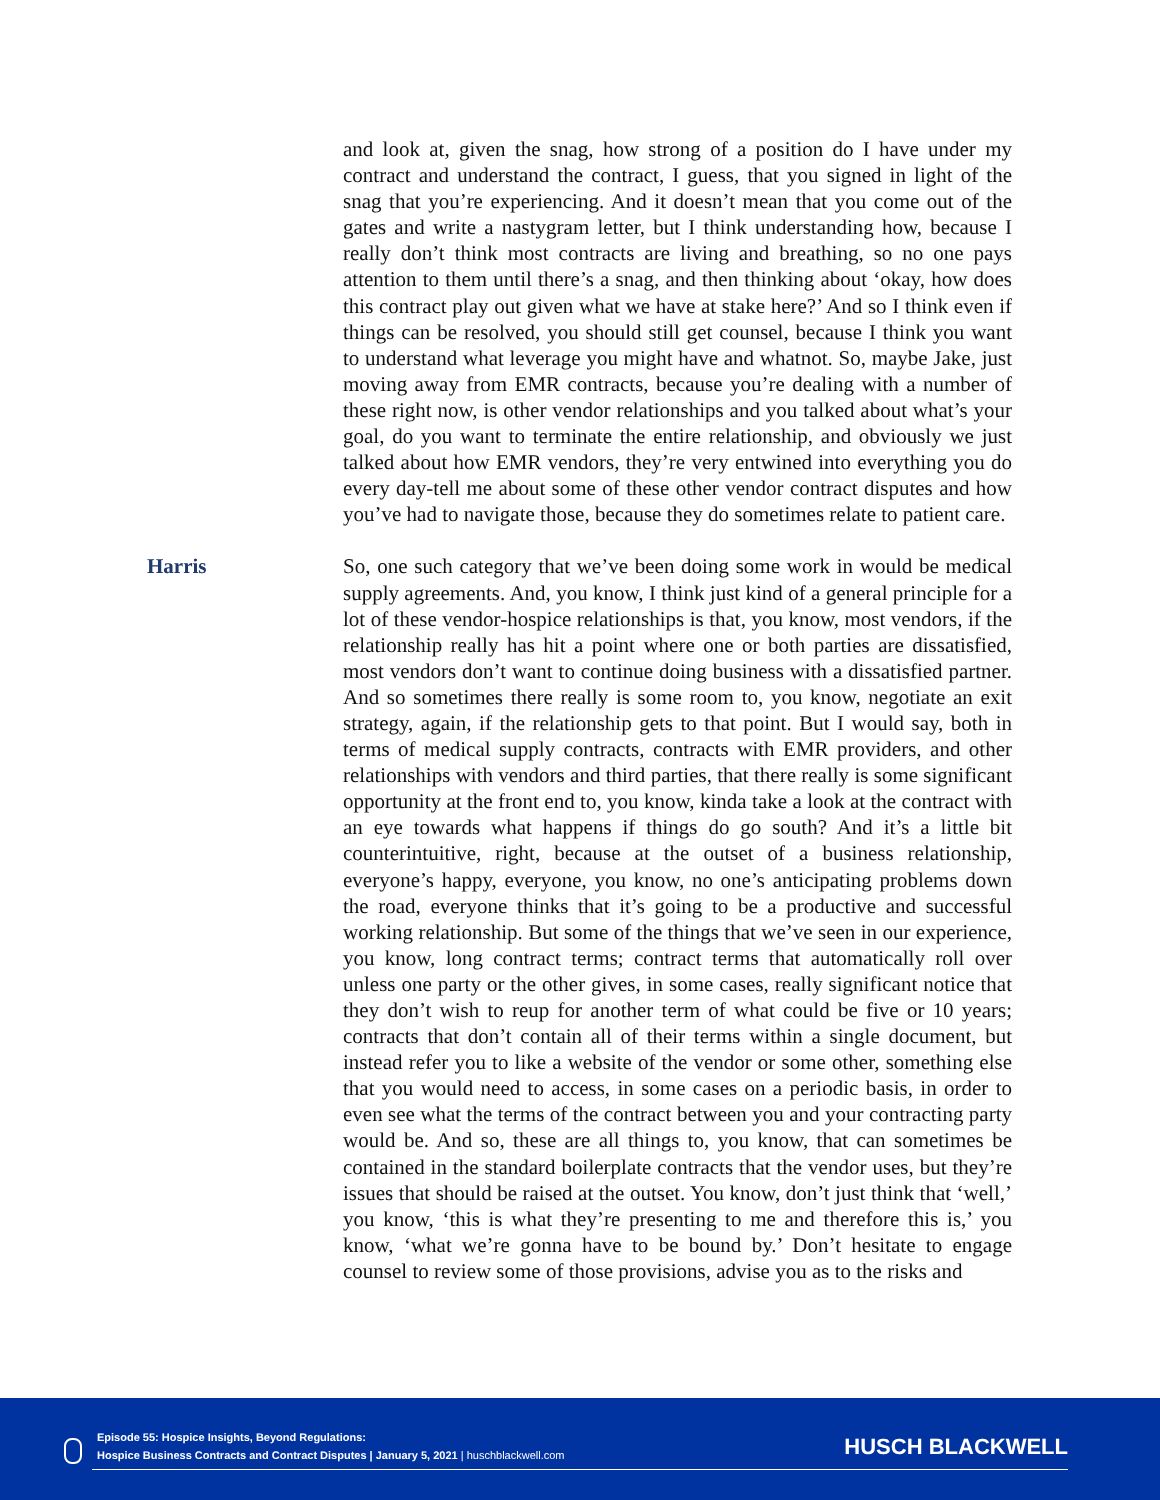and look at, given the snag, how strong of a position do I have under my contract and understand the contract, I guess, that you signed in light of the snag that you’re experiencing. And it doesn’t mean that you come out of the gates and write a nastygram letter, but I think understanding how, because I really don’t think most contracts are living and breathing, so no one pays attention to them until there’s a snag, and then thinking about ‘okay, how does this contract play out given what we have at stake here?’ And so I think even if things can be resolved, you should still get counsel, because I think you want to understand what leverage you might have and whatnot. So, maybe Jake, just moving away from EMR contracts, because you’re dealing with a number of these right now, is other vendor relationships and you talked about what’s your goal, do you want to terminate the entire relationship, and obviously we just talked about how EMR vendors, they’re very entwined into everything you do every day-tell me about some of these other vendor contract disputes and how you’ve had to navigate those, because they do sometimes relate to patient care.
Harris
So, one such category that we’ve been doing some work in would be medical supply agreements. And, you know, I think just kind of a general principle for a lot of these vendor-hospice relationships is that, you know, most vendors, if the relationship really has hit a point where one or both parties are dissatisfied, most vendors don’t want to continue doing business with a dissatisfied partner. And so sometimes there really is some room to, you know, negotiate an exit strategy, again, if the relationship gets to that point. But I would say, both in terms of medical supply contracts, contracts with EMR providers, and other relationships with vendors and third parties, that there really is some significant opportunity at the front end to, you know, kinda take a look at the contract with an eye towards what happens if things do go south? And it’s a little bit counterintuitive, right, because at the outset of a business relationship, everyone’s happy, everyone, you know, no one’s anticipating problems down the road, everyone thinks that it’s going to be a productive and successful working relationship. But some of the things that we’ve seen in our experience, you know, long contract terms; contract terms that automatically roll over unless one party or the other gives, in some cases, really significant notice that they don’t wish to reup for another term of what could be five or 10 years; contracts that don’t contain all of their terms within a single document, but instead refer you to like a website of the vendor or some other, something else that you would need to access, in some cases on a periodic basis, in order to even see what the terms of the contract between you and your contracting party would be. And so, these are all things to, you know, that can sometimes be contained in the standard boilerplate contracts that the vendor uses, but they’re issues that should be raised at the outset. You know, don’t just think that ‘well,’ you know, ‘this is what they’re presenting to me and therefore this is,’ you know, ‘what we’re gonna have to be bound by.’ Don’t hesitate to engage counsel to review some of those provisions, advise you as to the risks and
Episode 55: Hospice Insights, Beyond Regulations:
Hospice Business Contracts and Contract Disputes | January 5, 2021 | huschblackwell.com
HUSCH BLACKWELL